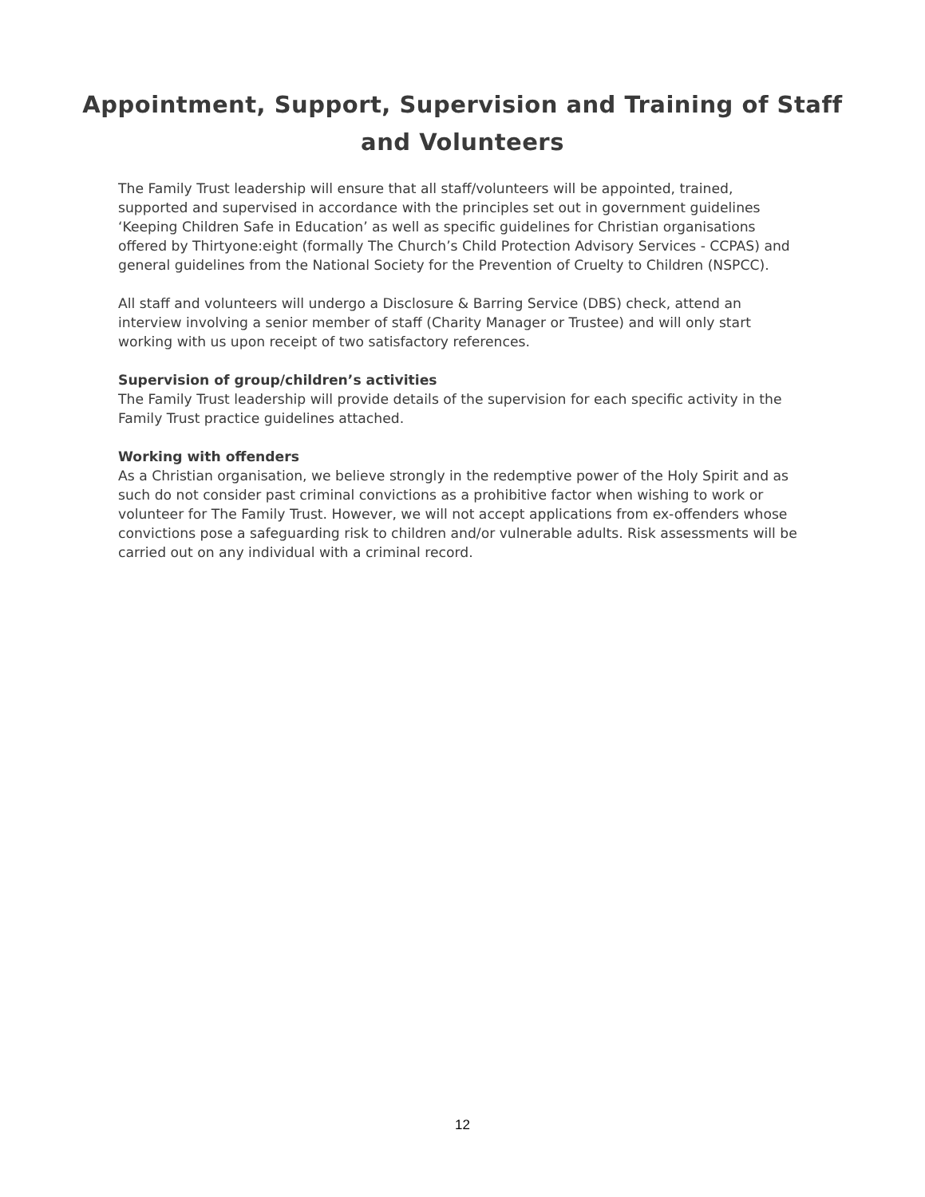Appointment, Support, Supervision and Training of Staff and Volunteers
The Family Trust leadership will ensure that all staff/volunteers will be appointed, trained, supported and supervised in accordance with the principles set out in government guidelines ‘Keeping Children Safe in Education’ as well as specific guidelines for Christian organisations offered by Thirtyone:eight (formally The Church’s Child Protection Advisory Services - CCPAS) and general guidelines from the National Society for the Prevention of Cruelty to Children (NSPCC).
All staff and volunteers will undergo a Disclosure & Barring Service (DBS) check, attend an interview involving a senior member of staff (Charity Manager or Trustee) and will only start working with us upon receipt of two satisfactory references.
Supervision of group/children’s activities
The Family Trust leadership will provide details of the supervision for each specific activity in the Family Trust practice guidelines attached.
Working with offenders
As a Christian organisation, we believe strongly in the redemptive power of the Holy Spirit and as such do not consider past criminal convictions as a prohibitive factor when wishing to work or volunteer for The Family Trust. However, we will not accept applications from ex-offenders whose convictions pose a safeguarding risk to children and/or vulnerable adults. Risk assessments will be carried out on any individual with a criminal record.
12